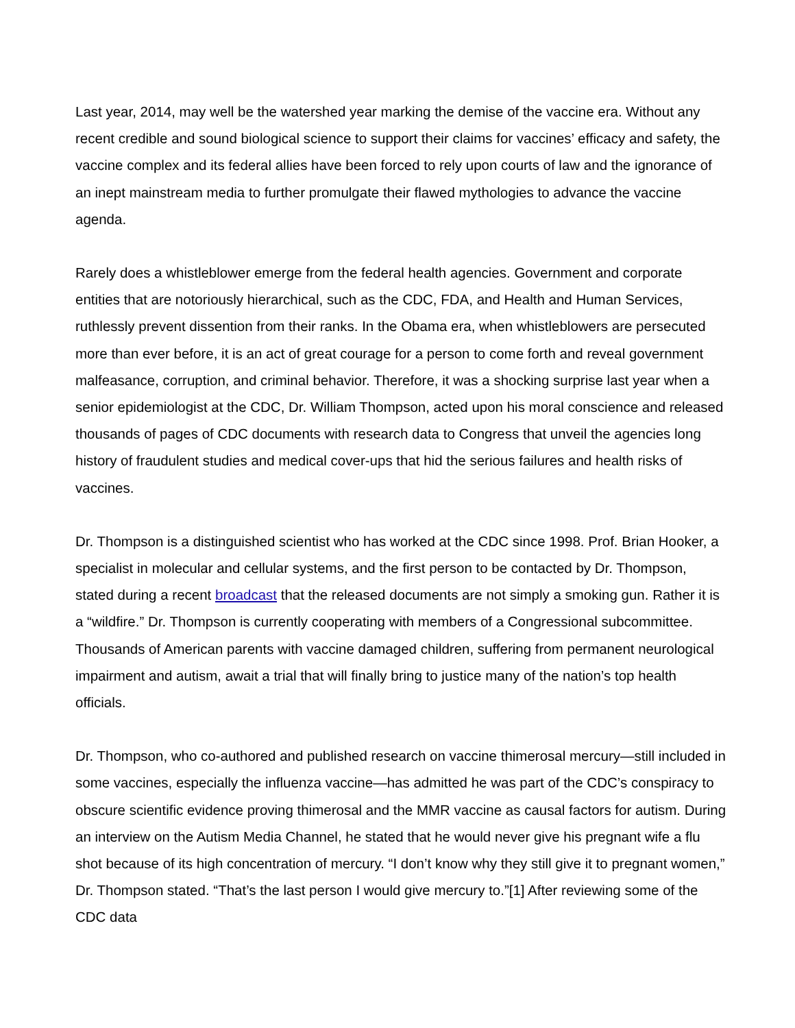Last year, 2014, may well be the watershed year marking the demise of the vaccine era. Without any recent credible and sound biological science to support their claims for vaccines’ efficacy and safety, the vaccine complex and its federal allies have been forced to rely upon courts of law and the ignorance of an inept mainstream media to further promulgate their flawed mythologies to advance the vaccine agenda.
Rarely does a whistleblower emerge from the federal health agencies. Government and corporate entities that are notoriously hierarchical, such as the CDC, FDA, and Health and Human Services, ruthlessly prevent dissention from their ranks. In the Obama era, when whistleblowers are persecuted more than ever before, it is an act of great courage for a person to come forth and reveal government malfeasance, corruption, and criminal behavior. Therefore, it was a shocking surprise last year when a senior epidemiologist at the CDC, Dr. William Thompson, acted upon his moral conscience and released thousands of pages of CDC documents with research data to Congress that unveil the agencies long history of fraudulent studies and medical cover-ups that hid the serious failures and health risks of vaccines.
Dr. Thompson is a distinguished scientist who has worked at the CDC since 1998. Prof. Brian Hooker, a specialist in molecular and cellular systems, and the first person to be contacted by Dr. Thompson, stated during a recent broadcast that the released documents are not simply a smoking gun. Rather it is a “wildfire.” Dr. Thompson is currently cooperating with members of a Congressional subcommittee. Thousands of American parents with vaccine damaged children, suffering from permanent neurological impairment and autism, await a trial that will finally bring to justice many of the nation’s top health officials.
Dr. Thompson, who co-authored and published research on vaccine thimerosal mercury—still included in some vaccines, especially the influenza vaccine—has admitted he was part of the CDC’s conspiracy to obscure scientific evidence proving thimerosal and the MMR vaccine as causal factors for autism. During an interview on the Autism Media Channel, he stated that he would never give his pregnant wife a flu shot because of its high concentration of mercury. “I don’t know why they still give it to pregnant women,” Dr. Thompson stated. “That’s the last person I would give mercury to.”[1] After reviewing some of the CDC data